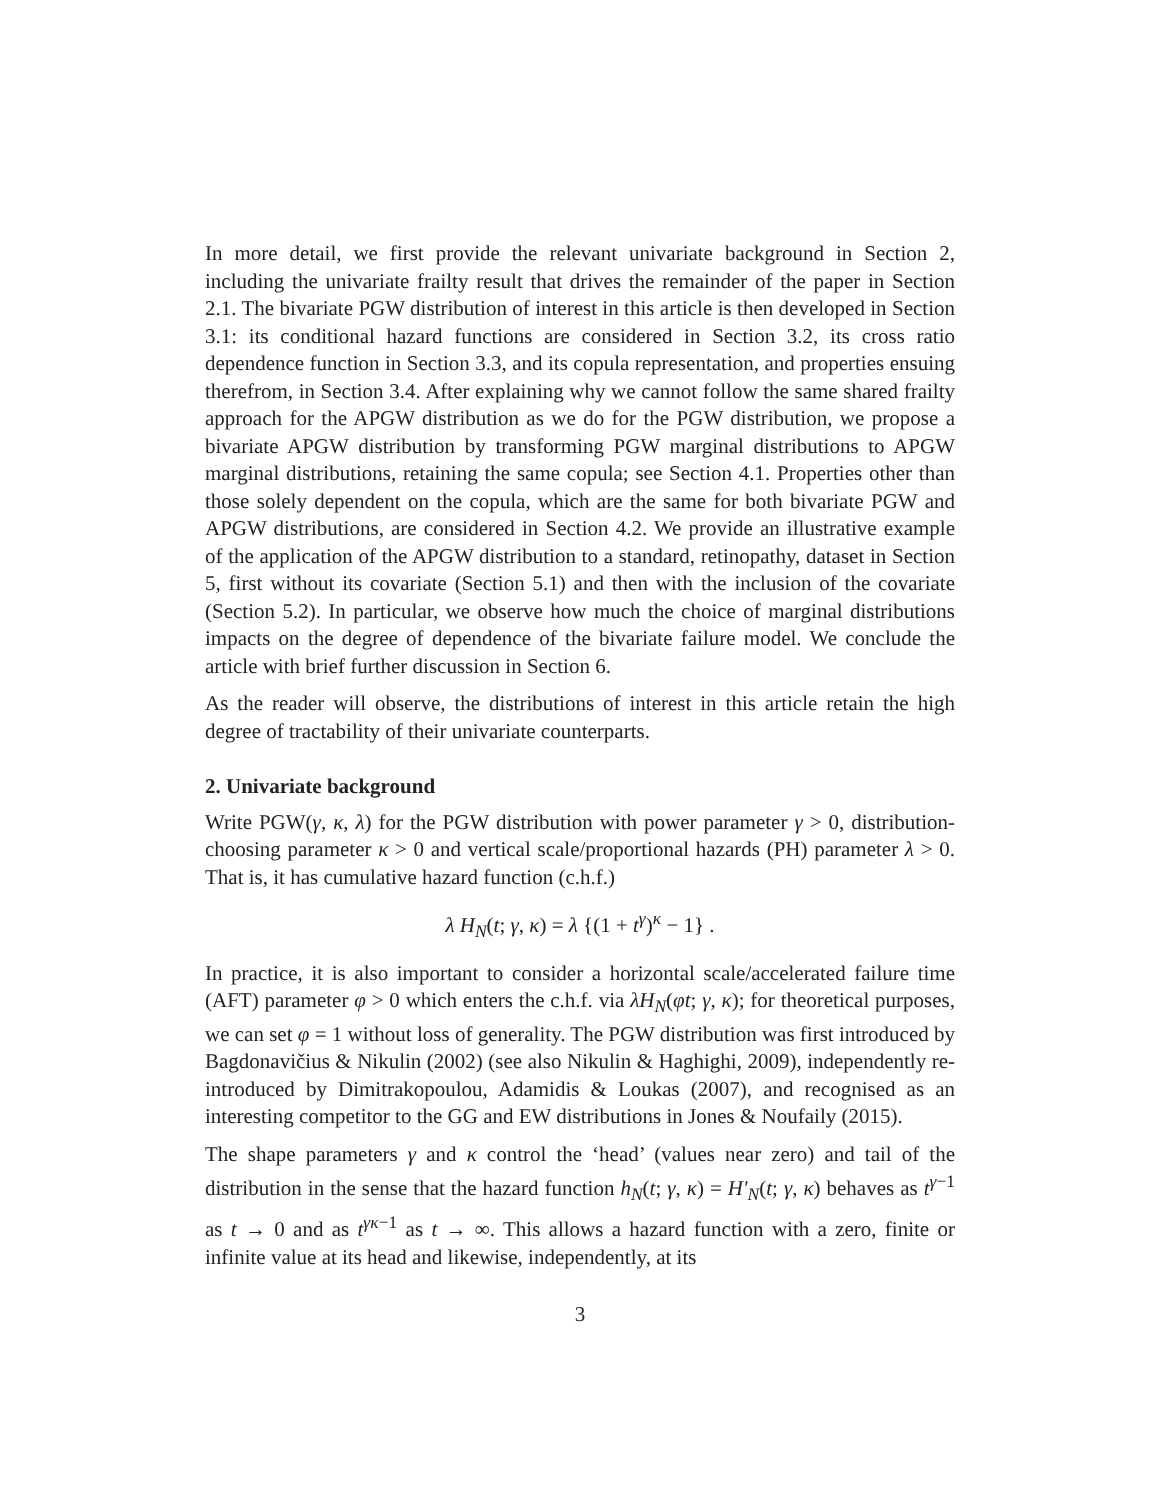In more detail, we first provide the relevant univariate background in Section 2, including the univariate frailty result that drives the remainder of the paper in Section 2.1. The bivariate PGW distribution of interest in this article is then developed in Section 3.1: its conditional hazard functions are considered in Section 3.2, its cross ratio dependence function in Section 3.3, and its copula representation, and properties ensuing therefrom, in Section 3.4. After explaining why we cannot follow the same shared frailty approach for the APGW distribution as we do for the PGW distribution, we propose a bivariate APGW distribution by transforming PGW marginal distributions to APGW marginal distributions, retaining the same copula; see Section 4.1. Properties other than those solely dependent on the copula, which are the same for both bivariate PGW and APGW distributions, are considered in Section 4.2. We provide an illustrative example of the application of the APGW distribution to a standard, retinopathy, dataset in Section 5, first without its covariate (Section 5.1) and then with the inclusion of the covariate (Section 5.2). In particular, we observe how much the choice of marginal distributions impacts on the degree of dependence of the bivariate failure model. We conclude the article with brief further discussion in Section 6.
As the reader will observe, the distributions of interest in this article retain the high degree of tractability of their univariate counterparts.
2. Univariate background
Write PGW(γ, κ, λ) for the PGW distribution with power parameter γ > 0, distribution-choosing parameter κ > 0 and vertical scale/proportional hazards (PH) parameter λ > 0. That is, it has cumulative hazard function (c.h.f.)
λ H<sub>N</sub>(t; γ, κ) = λ {(1 + t<sup>γ</sup>)<sup>κ</sup> − 1} .
In practice, it is also important to consider a horizontal scale/accelerated failure time (AFT) parameter φ > 0 which enters the c.h.f. via λH<sub>N</sub>(φt; γ, κ); for theoretical purposes, we can set φ = 1 without loss of generality. The PGW distribution was first introduced by Bagdonavičius & Nikulin (2002) (see also Nikulin & Haghighi, 2009), independently re-introduced by Dimitrakopoulou, Adamidis & Loukas (2007), and recognised as an interesting competitor to the GG and EW distributions in Jones & Noufaily (2015).
The shape parameters γ and κ control the ‘head’ (values near zero) and tail of the distribution in the sense that the hazard function h<sub>N</sub>(t; γ, κ) = H′<sub>N</sub>(t; γ, κ) behaves as t<sup>γ−1</sup> as t → 0 and as t<sup>γκ−1</sup> as t → ∞. This allows a hazard function with a zero, finite or infinite value at its head and likewise, independently, at its
3